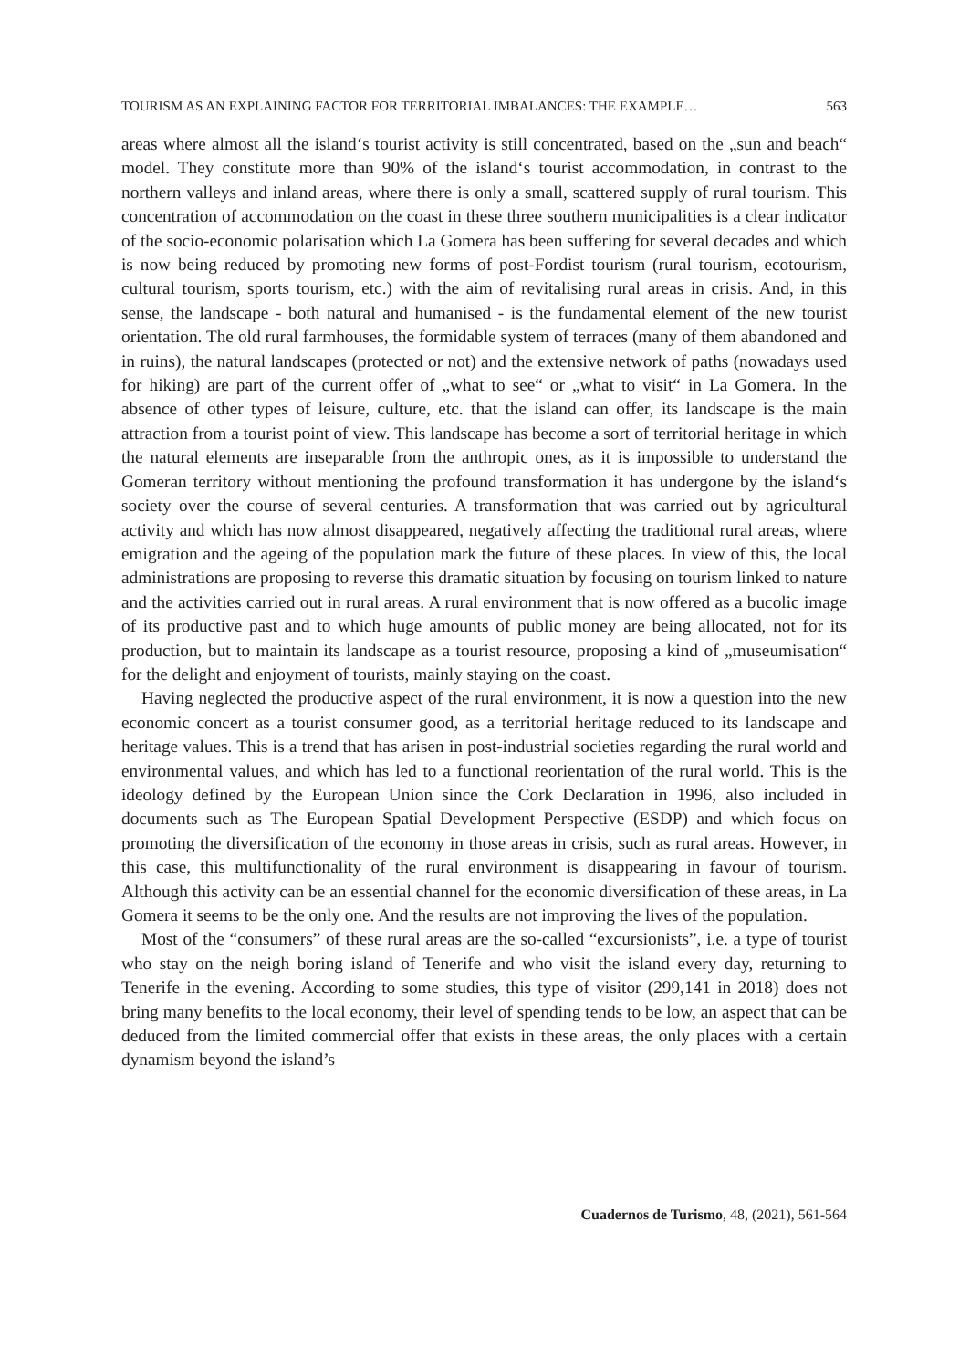TOURISM AS AN EXPLAINING FACTOR FOR TERRITORIAL IMBALANCES: THE EXAMPLE… 563
areas where almost all the island‘s tourist activity is still concentrated, based on the „sun and beach“ model. They constitute more than 90% of the island‘s tourist accommodation, in contrast to the northern valleys and inland areas, where there is only a small, scattered supply of rural tourism. This concentration of accommodation on the coast in these three southern municipalities is a clear indicator of the socio-economic polarisation which La Gomera has been suffering for several decades and which is now being reduced by promoting new forms of post-Fordist tourism (rural tourism, ecotourism, cultural tourism, sports tourism, etc.) with the aim of revitalising rural areas in crisis. And, in this sense, the landscape - both natural and humanised - is the fundamental element of the new tourist orientation. The old rural farmhouses, the formidable system of terraces (many of them abandoned and in ruins), the natural landscapes (protected or not) and the extensive network of paths (nowadays used for hiking) are part of the current offer of „what to see“ or „what to visit“ in La Gomera. In the absence of other types of leisure, culture, etc. that the island can offer, its landscape is the main attraction from a tourist point of view. This landscape has become a sort of territorial heritage in which the natural elements are inseparable from the anthropic ones, as it is impossible to understand the Gomeran territory without mentioning the profound transformation it has undergone by the island‘s society over the course of several centuries. A transformation that was carried out by agricultural activity and which has now almost disappeared, negatively affecting the traditional rural areas, where emigration and the ageing of the population mark the future of these places. In view of this, the local administrations are proposing to reverse this dramatic situation by focusing on tourism linked to nature and the activities carried out in rural areas. A rural environment that is now offered as a bucolic image of its productive past and to which huge amounts of public money are being allocated, not for its production, but to maintain its landscape as a tourist resource, proposing a kind of „museumisation“ for the delight and enjoyment of tourists, mainly staying on the coast.
Having neglected the productive aspect of the rural environment, it is now a question into the new economic concert as a tourist consumer good, as a territorial heritage reduced to its landscape and heritage values. This is a trend that has arisen in post-industrial societies regarding the rural world and environmental values, and which has led to a functional reorientation of the rural world. This is the ideology defined by the European Union since the Cork Declaration in 1996, also included in documents such as The European Spatial Development Perspective (ESDP) and which focus on promoting the diversification of the economy in those areas in crisis, such as rural areas. However, in this case, this multifunctionality of the rural environment is disappearing in favour of tourism. Although this activity can be an essential channel for the economic diversification of these areas, in La Gomera it seems to be the only one. And the results are not improving the lives of the population.
Most of the “consumers” of these rural areas are the so-called “excursionists”, i.e. a type of tourist who stay on the neigh boring island of Tenerife and who visit the island every day, returning to Tenerife in the evening. According to some studies, this type of visitor (299,141 in 2018) does not bring many benefits to the local economy, their level of spending tends to be low, an aspect that can be deduced from the limited commercial offer that exists in these areas, the only places with a certain dynamism beyond the island’s
Cuadernos de Turismo, 48, (2021), 561-564